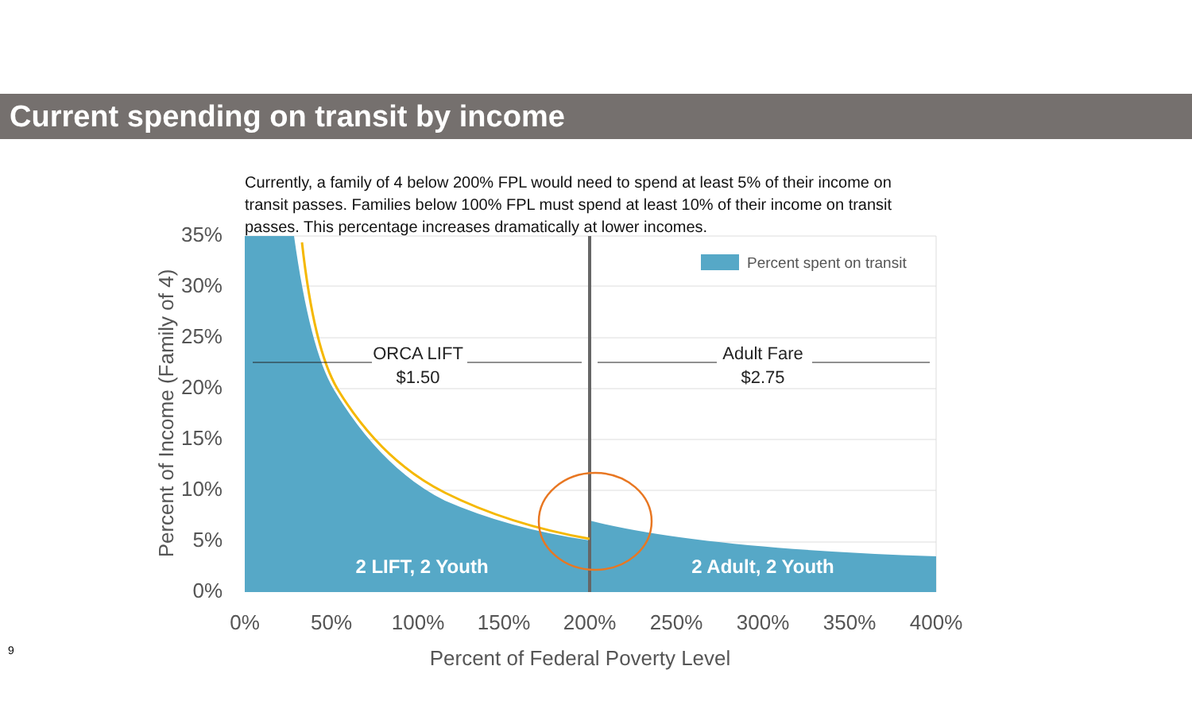Current spending on transit by income
Currently, a family of 4 below 200% FPL would need to spend at least 5% of their income on transit passes. Families below 100% FPL must spend at least 10% of their income on transit passes. This percentage increases dramatically at lower incomes.
35%
30%
25%
20%
15%
10%
5%
0%
0%
50%
100%
150%
200%
250%
300%
350%
400%
Percent of Federal Poverty Level
Percent of Income (Family of 4)
Percent spent on transit
ORCA LIFT
$1.50
Adult Fare
$2.75
2 LIFT, 2 Youth
2 Adult, 2 Youth
9